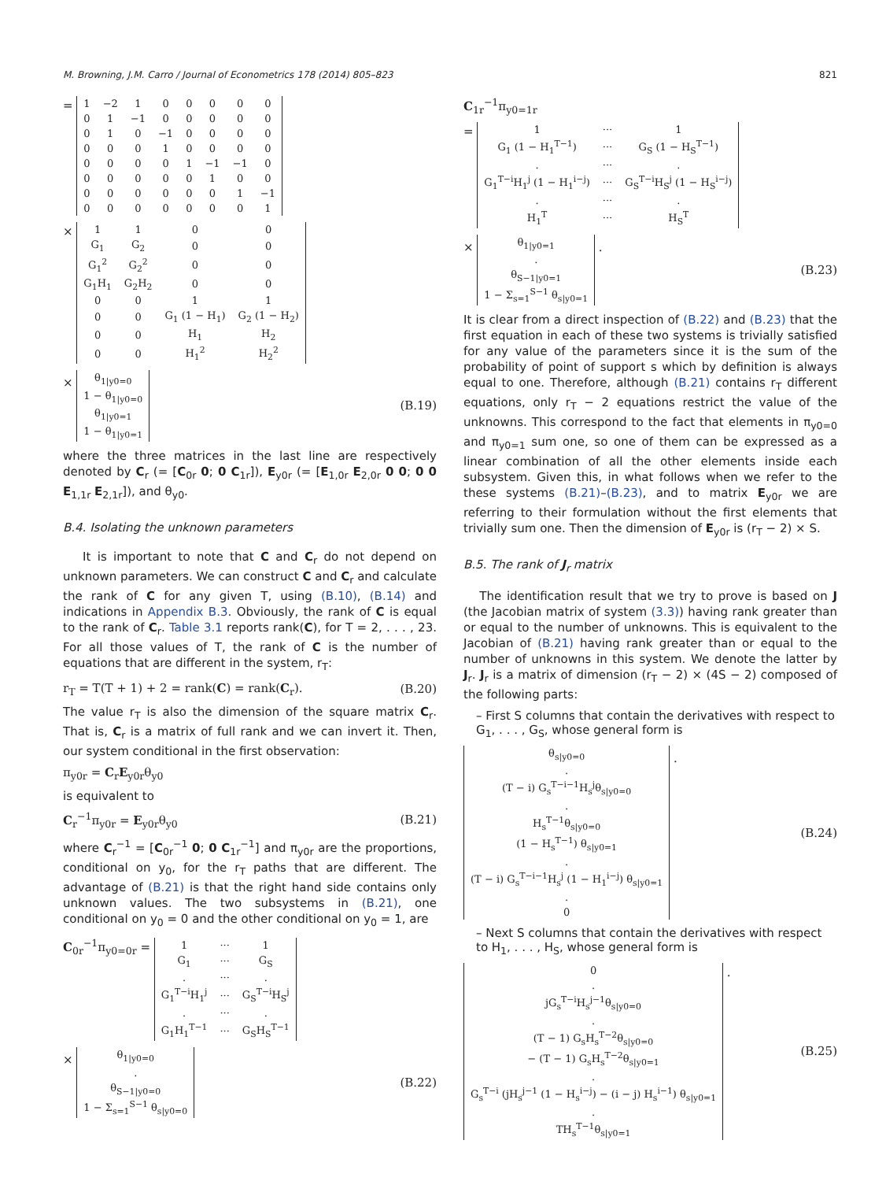M. Browning, J.M. Carro / Journal of Econometrics 178 (2014) 805–823 821
=
| 1 | −2 | 1 | 0 | 0 | 0 | 0 | 0 |
| 0 | 1 | −1 | 0 | 0 | 0 | 0 | 0 |
| 0 | 1 | 0 | −1 | 0 | 0 | 0 | 0 |
| 0 | 0 | 0 | 1 | 0 | 0 | 0 | 0 |
| 0 | 0 | 0 | 0 | 1 | −1 | −1 | 0 |
| 0 | 0 | 0 | 0 | 0 | 1 | 0 | 0 |
| 0 | 0 | 0 | 0 | 0 | 0 | 1 | −1 |
| 0 | 0 | 0 | 0 | 0 | 0 | 0 | 1 |
×
| 1 | 1 | 0 | 0 |
| G<sub>1</sub> | G<sub>2</sub> | 0 | 0 |
| G<sub>1</sub><sup>2</sup> | G<sub>2</sub><sup>2</sup> | 0 | 0 |
| G<sub>1</sub>H<sub>1</sub> | G<sub>2</sub>H<sub>2</sub> | 0 | 0 |
| 0 | 0 | 1 | 1 |
| 0 | 0 | G<sub>1</sub> (1 − H<sub>1</sub>) | G<sub>2</sub> (1 − H<sub>2</sub>) |
| 0 | 0 | H<sub>1</sub> | H<sub>2</sub> |
| 0 | 0 | H<sub>1</sub><sup>2</sup> | H<sub>2</sub><sup>2</sup> |
×
| θ<sub>1/y0=0</sub> |
| 1 − θ<sub>1/y0=0</sub> |
| θ<sub>1/y0=1</sub> |
| 1 − θ<sub>1/y0=1</sub> |
(B.19)
where the three matrices in the last line are respectively denoted by C<sub>r</sub> (= [C<sub>0r</sub> 0; 0 C<sub>1r</sub>]), E<sub>y0r</sub> (= [E<sub>1,0r</sub> E<sub>2,0r</sub> 0 0; 0 0 E<sub>1,1r</sub> E<sub>2,1r</sub>]), and θ<sub>y0</sub>.
B.4. Isolating the unknown parameters
It is important to note that C and C<sub>r</sub> do not depend on unknown parameters. We can construct C and C<sub>r</sub> and calculate the rank of C for any given T, using (B.10), (B.14) and indications in Appendix B.3. Obviously, the rank of C is equal to the rank of C<sub>r</sub>. Table 3.1 reports rank(C), for T = 2, . . . , 23. For all those values of T, the rank of C is the number of equations that are different in the system, r<sub>T</sub>:
r<sub>T</sub> = T(T + 1) + 2 = rank(C) = rank(C<sub>r</sub>). (B.20)
The value r<sub>T</sub> is also the dimension of the square matrix C<sub>r</sub>. That is, C<sub>r</sub> is a matrix of full rank and we can invert it. Then, our system conditional in the first observation:
π<sub>y0r</sub> = C<sub>r</sub>E<sub>y0r</sub>θ<sub>y0</sub>
is equivalent to
C<sub>r</sub><sup>−1</sup>π<sub>y0r</sub> = E<sub>y0r</sub>θ<sub>y0</sub> (B.21)
where C<sub>r</sub><sup>−1</sup> = [C<sub>0r</sub><sup>−1</sup> 0; 0 C<sub>1r</sub><sup>−1</sup>] and π<sub>y0r</sub> are the proportions, conditional on y<sub>0</sub>, for the r<sub>T</sub> paths that are different. The advantage of (B.21) is that the right hand side contains only unknown values. The two subsystems in (B.21), one conditional on y<sub>0</sub> = 0 and the other conditional on y<sub>0</sub> = 1, are
C<sub>0r</sub><sup>−1</sup>π<sub>y0=0r</sub> =
| 1 | ··· | 1 |
| G<sub>1</sub> | ··· | G<sub>S</sub> |
| . | ··· | . |
| G<sub>1</sub><sup>T−i</sup>H<sub>1</sub><sup>j</sup> | ··· | G<sub>S</sub><sup>T−i</sup>H<sub>S</sub><sup>j</sup> |
| . | ··· | . |
| G<sub>1</sub>H<sub>1</sub><sup>T−1</sup> | ··· | G<sub>S</sub>H<sub>S</sub><sup>T−1</sup> |
×
| θ<sub>1/y0=0</sub> |
| . |
| θ<sub>S−1/y0=0</sub> |
| 1 − Σ<sub>s=1</sub><sup>S−1</sup> θ<sub>s/y0=0</sub> |
(B.22)
C<sub>1r</sub><sup>−1</sup>π<sub>y0=1r</sub>
=
| 1 | ··· | 1 |
| G<sub>1</sub> (1 − H<sub>1</sub><sup>T−1</sup>) | ··· | G<sub>S</sub> (1 − H<sub>S</sub><sup>T−1</sup>) |
| . | ··· | . |
| G<sub>1</sub><sup>T−i</sup>H<sub>1</sub><sup>j</sup> (1 − H<sub>1</sub><sup>i−j</sup>) | ··· | G<sub>S</sub><sup>T−i</sup>H<sub>S</sub><sup>j</sup> (1 − H<sub>S</sub><sup>i−j</sup>) |
| . | ··· | . |
| H<sub>1</sub><sup>T</sup> | ··· | H<sub>S</sub><sup>T</sup> |
×
| θ<sub>1/y0=1</sub> |
| . |
| θ<sub>S−1/y0=1</sub> |
| 1 − Σ<sub>s=1</sub><sup>S−1</sup> θ<sub>s/y0=1</sub> |
.
(B.23)
It is clear from a direct inspection of (B.22) and (B.23) that the first equation in each of these two systems is trivially satisfied for any value of the parameters since it is the sum of the probability of point of support s which by definition is always equal to one. Therefore, although (B.21) contains r<sub>T</sub> different equations, only r<sub>T</sub> − 2 equations restrict the value of the unknowns. This correspond to the fact that elements in π<sub>y0=0</sub> and π<sub>y0=1</sub> sum one, so one of them can be expressed as a linear combination of all the other elements inside each subsystem. Given this, in what follows when we refer to the these systems (B.21)–(B.23), and to matrix E<sub>y0r</sub> we are referring to their formulation without the first elements that trivially sum one. Then the dimension of E<sub>y0r</sub> is (r<sub>T</sub> − 2) × S.
B.5. The rank of J<sub>r</sub> matrix
The identification result that we try to prove is based on J (the Jacobian matrix of system (3.3)) having rank greater than or equal to the number of unknowns. This is equivalent to the Jacobian of (B.21) having rank greater than or equal to the number of unknowns in this system. We denote the latter by J<sub>r</sub>. J<sub>r</sub> is a matrix of dimension (r<sub>T</sub> − 2) × (4S − 2) composed of the following parts:
– First S columns that contain the derivatives with respect to G<sub>1</sub>, . . . , G<sub>S</sub>, whose general form is
| θ<sub>s/y0=0</sub> |
| . |
| (T − i) G<sub>s</sub><sup>T−i−1</sup>H<sub>s</sub><sup>j</sup>θ<sub>s/y0=0</sub> |
| . |
| H<sub>s</sub><sup>T−1</sup>θ<sub>s/y0=0</sub> |
| (1 − H<sub>s</sub><sup>T−1</sup>) θ<sub>s/y0=1</sub> |
| . |
| (T − i) G<sub>s</sub><sup>T−i−1</sup>H<sub>s</sub><sup>j</sup> (1 − H<sub>1</sub><sup>i−j</sup>) θ<sub>s/y0=1</sub> |
| . |
| 0 |
.
(B.24)
– Next S columns that contain the derivatives with respect to H<sub>1</sub>, . . . , H<sub>S</sub>, whose general form is
| 0 |
| . |
| jG<sub>s</sub><sup>T−i</sup>H<sub>s</sub><sup>j−1</sup>θ<sub>s/y0=0</sub> |
| . |
| (T − 1) G<sub>s</sub>H<sub>s</sub><sup>T−2</sup>θ<sub>s/y0=0</sub> |
| − (T − 1) G<sub>s</sub>H<sub>s</sub><sup>T−2</sup>θ<sub>s/y0=1</sub> |
| . |
| G<sub>s</sub><sup>T−i</sup> (jH<sub>s</sub><sup>j−1</sup> (1 − H<sub>s</sub><sup>i−j</sup>) − (i − j) H<sub>s</sub><sup>i−1</sup>) θ<sub>s/y0=1</sub> |
| . |
| TH<sub>s</sub><sup>T−1</sup>θ<sub>s/y0=1</sub> |
.
(B.25)